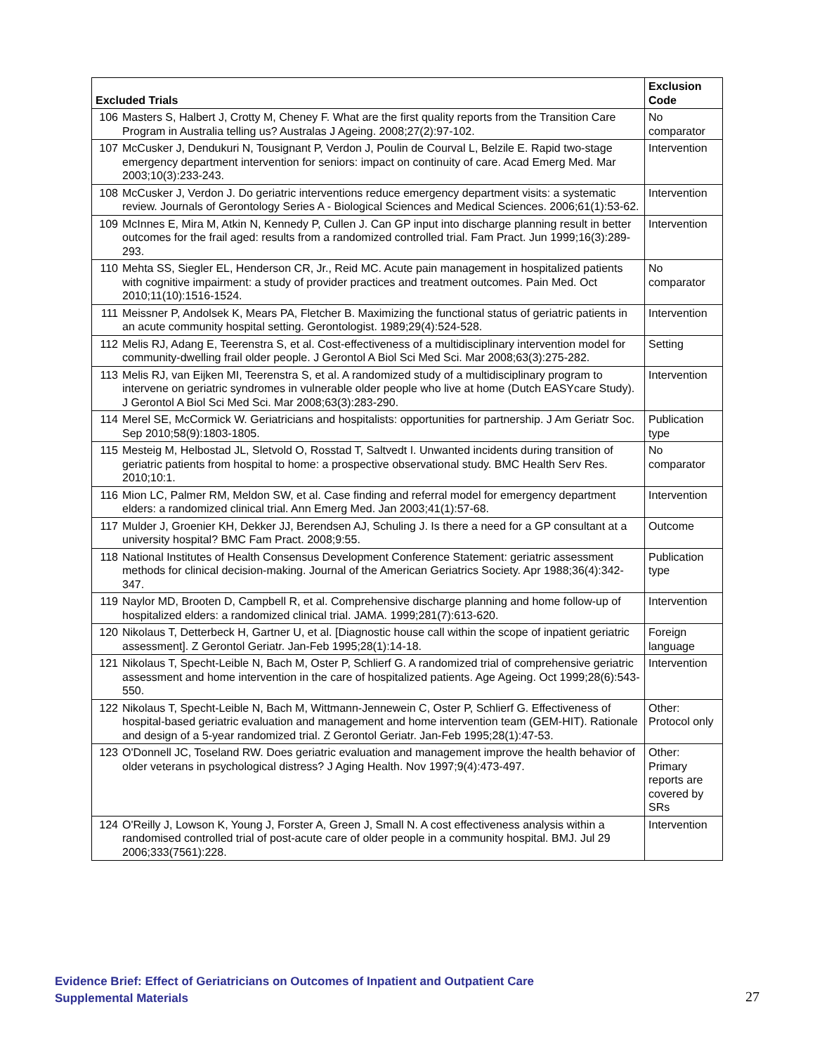| Excluded Trials | | Exclusion Code |
| --- | --- | --- |
| 106 | Masters S, Halbert J, Crotty M, Cheney F. What are the first quality reports from the Transition Care Program in Australia telling us? Australas J Ageing. 2008;27(2):97-102. | No comparator |
| 107 | McCusker J, Dendukuri N, Tousignant P, Verdon J, Poulin de Courval L, Belzile E. Rapid two-stage emergency department intervention for seniors: impact on continuity of care. Acad Emerg Med. Mar 2003;10(3):233-243. | Intervention |
| 108 | McCusker J, Verdon J. Do geriatric interventions reduce emergency department visits: a systematic review. Journals of Gerontology Series A - Biological Sciences and Medical Sciences. 2006;61(1):53-62. | Intervention |
| 109 | McInnes E, Mira M, Atkin N, Kennedy P, Cullen J. Can GP input into discharge planning result in better outcomes for the frail aged: results from a randomized controlled trial. Fam Pract. Jun 1999;16(3):289-293. | Intervention |
| 110 | Mehta SS, Siegler EL, Henderson CR, Jr., Reid MC. Acute pain management in hospitalized patients with cognitive impairment: a study of provider practices and treatment outcomes. Pain Med. Oct 2010;11(10):1516-1524. | No comparator |
| 111 | Meissner P, Andolsek K, Mears PA, Fletcher B. Maximizing the functional status of geriatric patients in an acute community hospital setting. Gerontologist. 1989;29(4):524-528. | Intervention |
| 112 | Melis RJ, Adang E, Teerenstra S, et al. Cost-effectiveness of a multidisciplinary intervention model for community-dwelling frail older people. J Gerontol A Biol Sci Med Sci. Mar 2008;63(3):275-282. | Setting |
| 113 | Melis RJ, van Eijken MI, Teerenstra S, et al. A randomized study of a multidisciplinary program to intervene on geriatric syndromes in vulnerable older people who live at home (Dutch EASYcare Study). J Gerontol A Biol Sci Med Sci. Mar 2008;63(3):283-290. | Intervention |
| 114 | Merel SE, McCormick W. Geriatricians and hospitalists: opportunities for partnership. J Am Geriatr Soc. Sep 2010;58(9):1803-1805. | Publication type |
| 115 | Mesteig M, Helbostad JL, Sletvold O, Rosstad T, Saltvedt I. Unwanted incidents during transition of geriatric patients from hospital to home: a prospective observational study. BMC Health Serv Res. 2010;10:1. | No comparator |
| 116 | Mion LC, Palmer RM, Meldon SW, et al. Case finding and referral model for emergency department elders: a randomized clinical trial. Ann Emerg Med. Jan 2003;41(1):57-68. | Intervention |
| 117 | Mulder J, Groenier KH, Dekker JJ, Berendsen AJ, Schuling J. Is there a need for a GP consultant at a university hospital? BMC Fam Pract. 2008;9:55. | Outcome |
| 118 | National Institutes of Health Consensus Development Conference Statement: geriatric assessment methods for clinical decision-making. Journal of the American Geriatrics Society. Apr 1988;36(4):342-347. | Publication type |
| 119 | Naylor MD, Brooten D, Campbell R, et al. Comprehensive discharge planning and home follow-up of hospitalized elders: a randomized clinical trial. JAMA. 1999;281(7):613-620. | Intervention |
| 120 | Nikolaus T, Detterbeck H, Gartner U, et al. [Diagnostic house call within the scope of inpatient geriatric assessment]. Z Gerontol Geriatr. Jan-Feb 1995;28(1):14-18. | Foreign language |
| 121 | Nikolaus T, Specht-Leible N, Bach M, Oster P, Schlierf G. A randomized trial of comprehensive geriatric assessment and home intervention in the care of hospitalized patients. Age Ageing. Oct 1999;28(6):543-550. | Intervention |
| 122 | Nikolaus T, Specht-Leible N, Bach M, Wittmann-Jennewein C, Oster P, Schlierf G. Effectiveness of hospital-based geriatric evaluation and management and home intervention team (GEM-HIT). Rationale and design of a 5-year randomized trial. Z Gerontol Geriatr. Jan-Feb 1995;28(1):47-53. | Other: Protocol only |
| 123 | O'Donnell JC, Toseland RW. Does geriatric evaluation and management improve the health behavior of older veterans in psychological distress? J Aging Health. Nov 1997;9(4):473-497. | Other: Primary reports are covered by SRs |
| 124 | O'Reilly J, Lowson K, Young J, Forster A, Green J, Small N. A cost effectiveness analysis within a randomised controlled trial of post-acute care of older people in a community hospital. BMJ. Jul 29 2006;333(7561):228. | Intervention |
Evidence Brief: Effect of Geriatricians on Outcomes of Inpatient and Outpatient Care
Supplemental Materials
27